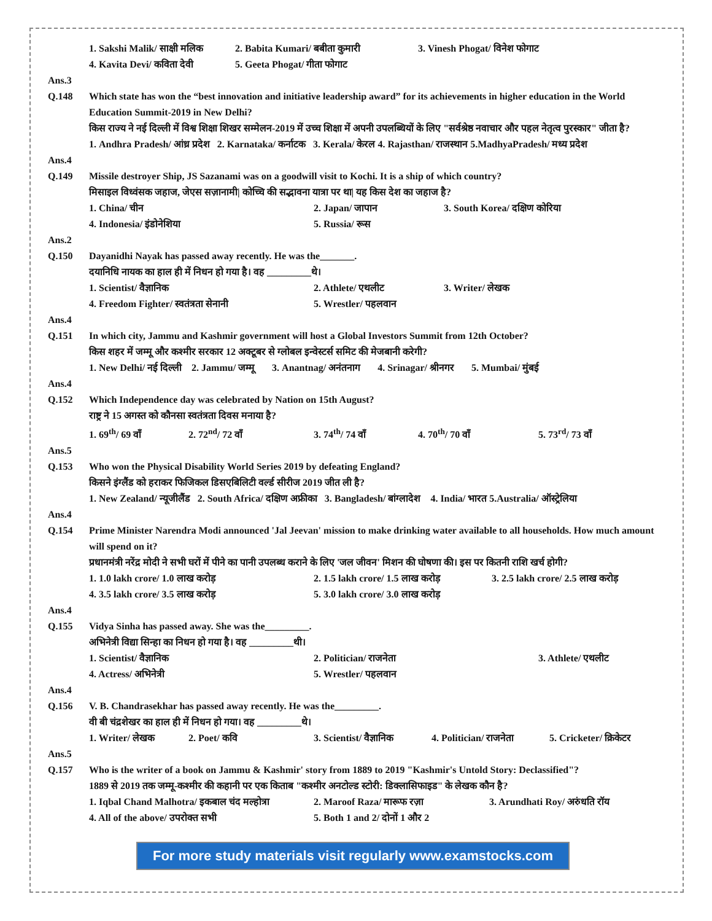1. Sakshi Malik/ साक्षी मलिक 2. Babita Kumari/ बबीता कुमारी 3. Vinesh Phogat/ विनेश फोगाट
4. Kavita Devi/ कविता देवी 5. Geeta Phogat/ गीता फोगाट
Ans.3
Q.148 Which state has won the “best innovation and initiative leadership award” for its achievements in higher education in the World Education Summit-2019 in New Delhi?
किस राज्य ने नई दिल्ली में विश्व शिक्षा शिखर सम्मेलन-2019 में उच्च शिक्षा में अपनी उपलब्धियों के लिए "सर्वश्रेष्ठ नवाचार और पहल नेतृत्व पुरस्कार" जीता है?
1. Andhra Pradesh/ आंध्र प्रदेश 2. Karnataka/ कर्नाटक 3. Kerala/ केरल 4. Rajasthan/ राजस्थान 5.MadhyaPradesh/ मध्य प्रदेश
Ans.4
Q.149 Missile destroyer Ship, JS Sazanami was on a goodwill visit to Kochi. It is a ship of which country?
मिसाइल विध्वंसक जहाज, जेएस सज़ानामी| कोच्चि की सद्भावना यात्रा पर था| यह किस देश का जहाज है?
1. China/ चीन 2. Japan/ जापान 3. South Korea/ दक्षिण कोरिया
4. Indonesia/ इंडोनेशिया 5. Russia/ रूस
Ans.2
Q.150 Dayanidhi Nayak has passed away recently. He was the_______.
दयानिधि नायक का हाल ही में निधन हो गया है। वह _________थे।
1. Scientist/ वैज्ञानिक 2. Athlete/ एथलीट 3. Writer/ लेखक
4. Freedom Fighter/ स्वतंत्रता सेनानी 5. Wrestler/ पहलवान
Ans.4
Q.151 In which city, Jammu and Kashmir government will host a Global Investors Summit from 12th October?
किस शहर में जम्मू और कश्मीर सरकार 12 अक्टूबर से ग्लोबल इन्वेस्टर्स समिट की मेजबानी करेगी?
1. New Delhi/ नई दिल्ली 2. Jammu/ जम्मू 3. Anantnag/ अनंतनाग 4. Srinagar/ श्रीनगर 5. Mumbai/ मुंबई
Ans.4
Q.152 Which Independence day was celebrated by Nation on 15th August?
राष्ट्र ने 15 अगस्त को कौनसा स्वतंत्रता दिवस मनाया है?
1. 69<sup>th</sup>/ 69 वाँ 2. 72<sup>nd</sup>/ 72 वाँ 3. 74<sup>th</sup>/ 74 वाँ 4. 70<sup>th</sup>/ 70 वाँ 5. 73<sup>rd</sup>/ 73 वाँ
Ans.5
Q.153 Who won the Physical Disability World Series 2019 by defeating England?
किसने इंग्लैंड को हराकर फिजिकल डिसएबिलिटी वर्ल्ड सीरीज 2019 जीत ली है?
1. New Zealand/ न्यूजीलैंड 2. South Africa/ दक्षिण अफ्रीका 3. Bangladesh/ बांग्लादेश 4. India/ भारत 5.Australia/ ऑस्ट्रेलिया
Ans.4
Q.154 Prime Minister Narendra Modi announced 'Jal Jeevan' mission to make drinking water available to all households. How much amount will spend on it?
प्रधानमंत्री नरेंद्र मोदी ने सभी घरों में पीने का पानी उपलब्ध कराने के लिए 'जल जीवन' मिशन की घोषणा की। इस पर कितनी राशि खर्च होगी?
1. 1.0 lakh crore/ 1.0 लाख करोड़ 2. 1.5 lakh crore/ 1.5 लाख करोड़ 3. 2.5 lakh crore/ 2.5 लाख करोड़
4. 3.5 lakh crore/ 3.5 लाख करोड़ 5. 3.0 lakh crore/ 3.0 लाख करोड़
Ans.4
Q.155 Vidya Sinha has passed away. She was the_________.
अभिनेत्री विद्या सिन्हा का निधन हो गया है। वह _________थी।
1. Scientist/ वैज्ञानिक 2. Politician/ राजनेता 3. Athlete/ एथलीट
4. Actress/ अभिनेत्री 5. Wrestler/ पहलवान
Ans.4
Q.156 V. B. Chandrasekhar has passed away recently. He was the_________.
वी बी चंद्रशेखर का हाल ही में निधन हो गया। वह _________थे।
1. Writer/ लेखक 2. Poet/ कवि 3. Scientist/ वैज्ञानिक 4. Politician/ राजनेता 5. Cricketer/ क्रिकेटर
Ans.5
Q.157 Who is the writer of a book on Jammu & Kashmir' story from 1889 to 2019 "Kashmir's Untold Story: Declassified"?
1889 से 2019 तक जम्मू-कश्मीर की कहानी पर एक किताब "कश्मीर अनटोल्ड स्टोरी: डिक्लासिफाइड" के लेखक कौन है?
1. Iqbal Chand Malhotra/ इकबाल चंद मल्होत्रा 2. Maroof Raza/ मारूफ रज़ा 3. Arundhati Roy/ अरुंधति रॉय
4. All of the above/ उपरोक्त सभी 5. Both 1 and 2/ दोनों 1 और 2
For more study materials visit regularly www.examstocks.com